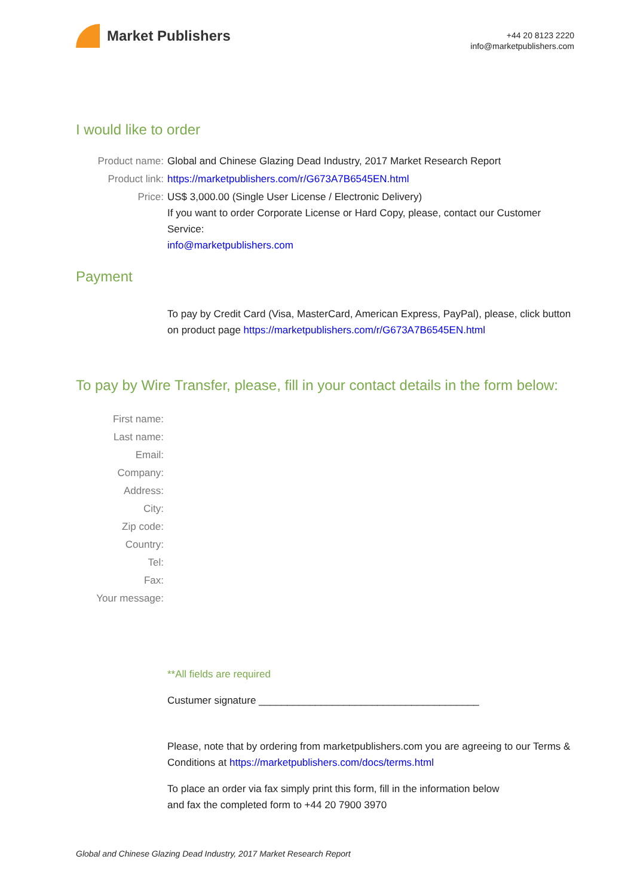Market Publishers
+44 20 8123 2220
info@marketpublishers.com
I would like to order
Product name: Global and Chinese Glazing Dead Industry, 2017 Market Research Report
Product link: https://marketpublishers.com/r/G673A7B6545EN.html
Price: US$ 3,000.00 (Single User License / Electronic Delivery)
If you want to order Corporate License or Hard Copy, please, contact our Customer Service:
info@marketpublishers.com
Payment
To pay by Credit Card (Visa, MasterCard, American Express, PayPal), please, click button on product page https://marketpublishers.com/r/G673A7B6545EN.html
To pay by Wire Transfer, please, fill in your contact details in the form below:
First name:
Last name:
Email:
Company:
Address:
City:
Zip code:
Country:
Tel:
Fax:
Your message:
**All fields are required
Custumer signature _______________________________________
Please, note that by ordering from marketpublishers.com you are agreeing to our Terms & Conditions at https://marketpublishers.com/docs/terms.html
To place an order via fax simply print this form, fill in the information below
and fax the completed form to +44 20 7900 3970
Global and Chinese Glazing Dead Industry, 2017 Market Research Report